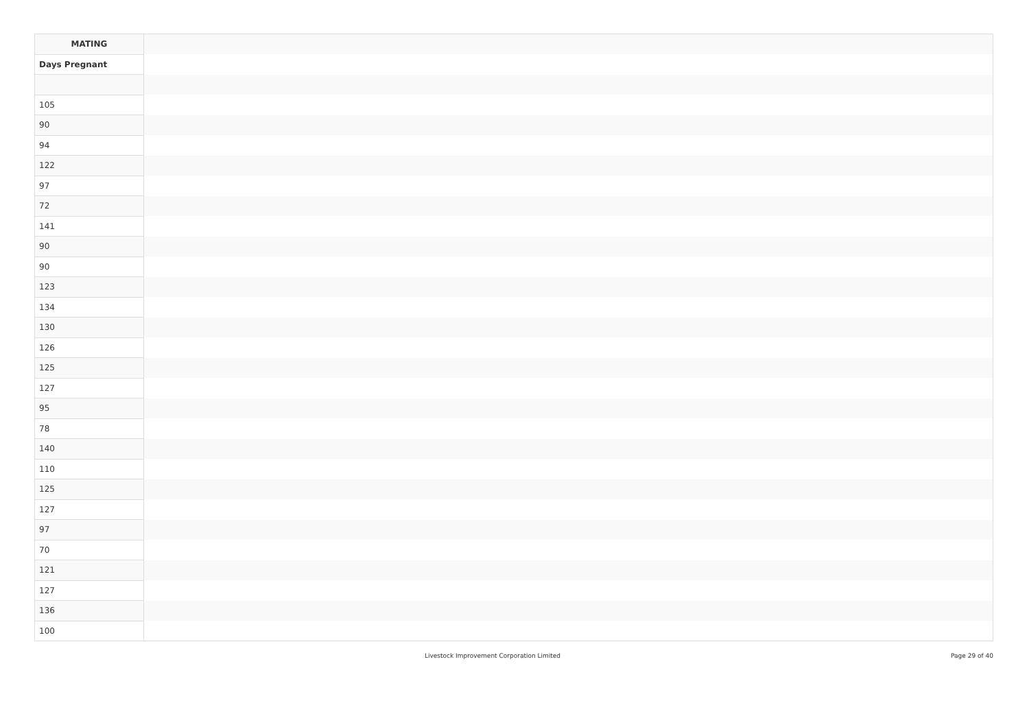| MATING | |
| --- | --- |
| Days Pregnant | |
| 105 | |
| 90 | |
| 94 | |
| 122 | |
| 97 | |
| 72 | |
| 141 | |
| 90 | |
| 90 | |
| 123 | |
| 134 | |
| 130 | |
| 126 | |
| 125 | |
| 127 | |
| 95 | |
| 78 | |
| 140 | |
| 110 | |
| 125 | |
| 127 | |
| 97 | |
| 70 | |
| 121 | |
| 127 | |
| 136 | |
| 100 | |
Livestock Improvement Corporation Limited
Page 29 of 40